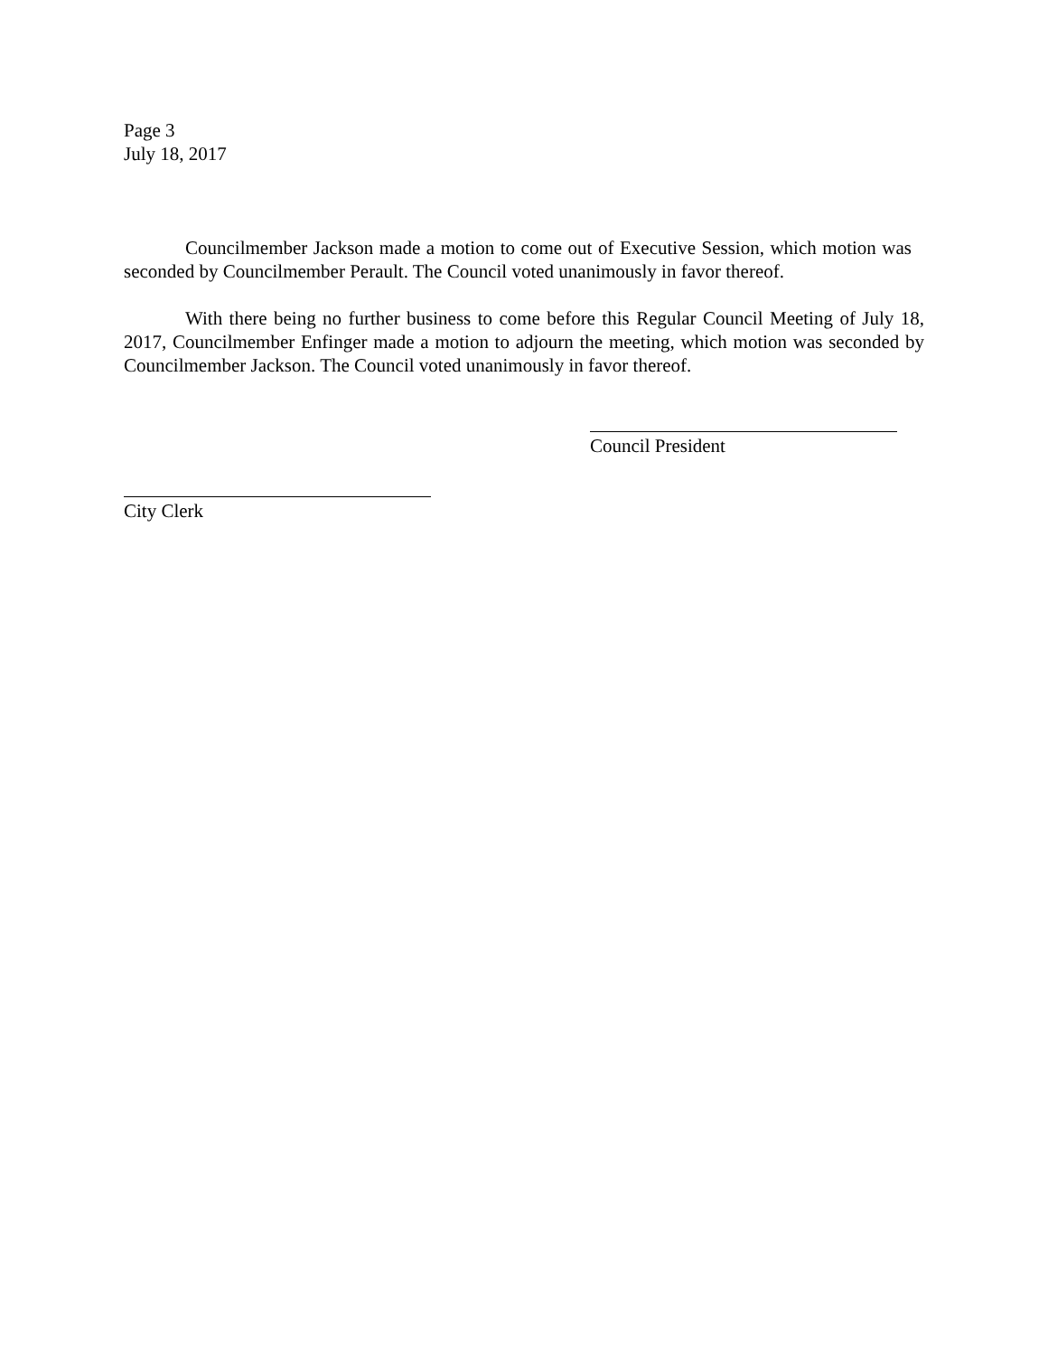Page 3
July 18, 2017
Councilmember Jackson made a motion to come out of Executive Session, which motion was seconded by Councilmember Perault. The Council voted unanimously in favor thereof.
With there being no further business to come before this Regular Council Meeting of July 18, 2017, Councilmember Enfinger made a motion to adjourn the meeting, which motion was seconded by Councilmember Jackson. The Council voted unanimously in favor thereof.
Council President
City Clerk